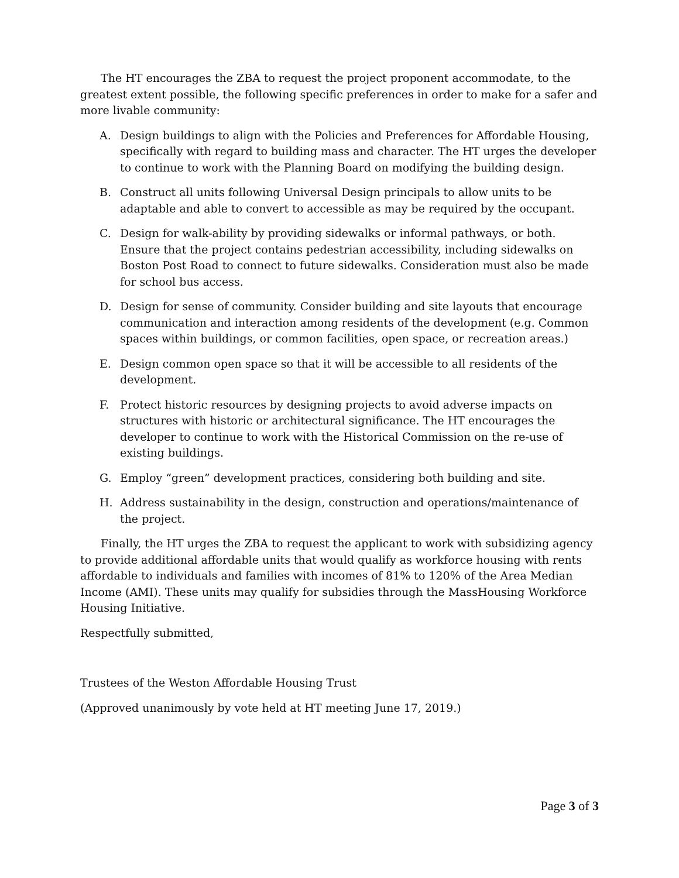The HT encourages the ZBA to request the project proponent accommodate, to the greatest extent possible, the following specific preferences in order to make for a safer and more livable community:
A. Design buildings to align with the Policies and Preferences for Affordable Housing, specifically with regard to building mass and character. The HT urges the developer to continue to work with the Planning Board on modifying the building design.
B. Construct all units following Universal Design principals to allow units to be adaptable and able to convert to accessible as may be required by the occupant.
C. Design for walk-ability by providing sidewalks or informal pathways, or both. Ensure that the project contains pedestrian accessibility, including sidewalks on Boston Post Road to connect to future sidewalks. Consideration must also be made for school bus access.
D. Design for sense of community. Consider building and site layouts that encourage communication and interaction among residents of the development (e.g. Common spaces within buildings, or common facilities, open space, or recreation areas.)
E. Design common open space so that it will be accessible to all residents of the development.
F. Protect historic resources by designing projects to avoid adverse impacts on structures with historic or architectural significance. The HT encourages the developer to continue to work with the Historical Commission on the re-use of existing buildings.
G. Employ “green” development practices, considering both building and site.
H. Address sustainability in the design, construction and operations/maintenance of the project.
Finally, the HT urges the ZBA to request the applicant to work with subsidizing agency to provide additional affordable units that would qualify as workforce housing with rents affordable to individuals and families with incomes of 81% to 120% of the Area Median Income (AMI). These units may qualify for subsidies through the MassHousing Workforce Housing Initiative.
Respectfully submitted,
Trustees of the Weston Affordable Housing Trust
(Approved unanimously by vote held at HT meeting June 17, 2019.)
Page 3 of 3